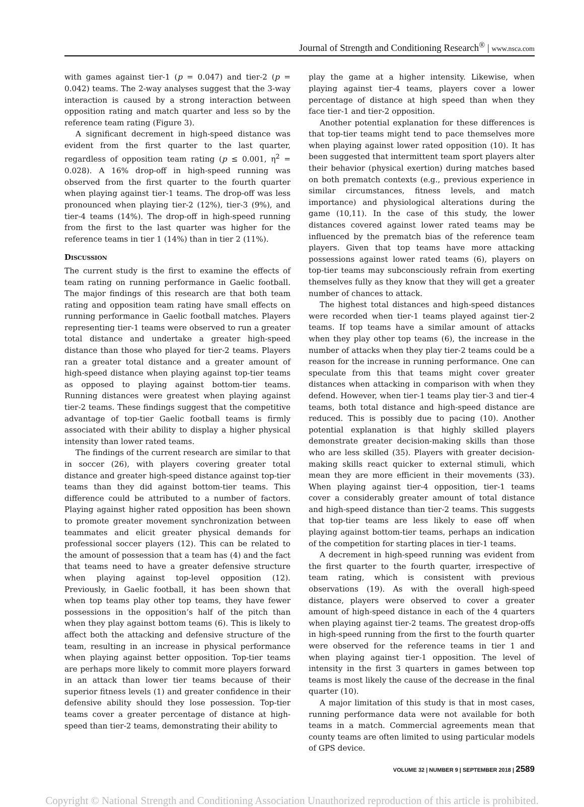Journal of Strength and Conditioning Research<sup>®</sup> | www.nsca.com
with games against tier-1 (p = 0.047) and tier-2 (p = 0.042) teams. The 2-way analyses suggest that the 3-way interaction is caused by a strong interaction between opposition rating and match quarter and less so by the reference team rating (Figure 3).
A significant decrement in high-speed distance was evident from the first quarter to the last quarter, regardless of opposition team rating (p ≤ 0.001, η<sup>2</sup> = 0.028). A 16% drop-off in high-speed running was observed from the first quarter to the fourth quarter when playing against tier-1 teams. The drop-off was less pronounced when playing tier-2 (12%), tier-3 (9%), and tier-4 teams (14%). The drop-off in high-speed running from the first to the last quarter was higher for the reference teams in tier 1 (14%) than in tier 2 (11%).
Discussion
The current study is the first to examine the effects of team rating on running performance in Gaelic football. The major findings of this research are that both team rating and opposition team rating have small effects on running performance in Gaelic football matches. Players representing tier-1 teams were observed to run a greater total distance and undertake a greater high-speed distance than those who played for tier-2 teams. Players ran a greater total distance and a greater amount of high-speed distance when playing against top-tier teams as opposed to playing against bottom-tier teams. Running distances were greatest when playing against tier-2 teams. These findings suggest that the competitive advantage of top-tier Gaelic football teams is firmly associated with their ability to display a higher physical intensity than lower rated teams.
The findings of the current research are similar to that in soccer (26), with players covering greater total distance and greater high-speed distance against top-tier teams than they did against bottom-tier teams. This difference could be attributed to a number of factors. Playing against higher rated opposition has been shown to promote greater movement synchronization between teammates and elicit greater physical demands for professional soccer players (12). This can be related to the amount of possession that a team has (4) and the fact that teams need to have a greater defensive structure when playing against top-level opposition (12). Previously, in Gaelic football, it has been shown that when top teams play other top teams, they have fewer possessions in the opposition’s half of the pitch than when they play against bottom teams (6). This is likely to affect both the attacking and defensive structure of the team, resulting in an increase in physical performance when playing against better opposition. Top-tier teams are perhaps more likely to commit more players forward in an attack than lower tier teams because of their superior fitness levels (1) and greater confidence in their defensive ability should they lose possession. Top-tier teams cover a greater percentage of distance at high-speed than tier-2 teams, demonstrating their ability to
play the game at a higher intensity. Likewise, when playing against tier-4 teams, players cover a lower percentage of distance at high speed than when they face tier-1 and tier-2 opposition.
Another potential explanation for these differences is that top-tier teams might tend to pace themselves more when playing against lower rated opposition (10). It has been suggested that intermittent team sport players alter their behavior (physical exertion) during matches based on both prematch contexts (e.g., previous experience in similar circumstances, fitness levels, and match importance) and physiological alterations during the game (10,11). In the case of this study, the lower distances covered against lower rated teams may be influenced by the prematch bias of the reference team players. Given that top teams have more attacking possessions against lower rated teams (6), players on top-tier teams may subconsciously refrain from exerting themselves fully as they know that they will get a greater number of chances to attack.
The highest total distances and high-speed distances were recorded when tier-1 teams played against tier-2 teams. If top teams have a similar amount of attacks when they play other top teams (6), the increase in the number of attacks when they play tier-2 teams could be a reason for the increase in running performance. One can speculate from this that teams might cover greater distances when attacking in comparison with when they defend. However, when tier-1 teams play tier-3 and tier-4 teams, both total distance and high-speed distance are reduced. This is possibly due to pacing (10). Another potential explanation is that highly skilled players demonstrate greater decision-making skills than those who are less skilled (35). Players with greater decision-making skills react quicker to external stimuli, which mean they are more efficient in their movements (33). When playing against tier-4 opposition, tier-1 teams cover a considerably greater amount of total distance and high-speed distance than tier-2 teams. This suggests that top-tier teams are less likely to ease off when playing against bottom-tier teams, perhaps an indication of the competition for starting places in tier-1 teams.
A decrement in high-speed running was evident from the first quarter to the fourth quarter, irrespective of team rating, which is consistent with previous observations (19). As with the overall high-speed distance, players were observed to cover a greater amount of high-speed distance in each of the 4 quarters when playing against tier-2 teams. The greatest drop-offs in high-speed running from the first to the fourth quarter were observed for the reference teams in tier 1 and when playing against tier-1 opposition. The level of intensity in the first 3 quarters in games between top teams is most likely the cause of the decrease in the final quarter (10).
A major limitation of this study is that in most cases, running performance data were not available for both teams in a match. Commercial agreements mean that county teams are often limited to using particular models of GPS device.
VOLUME 32 | NUMBER 9 | SEPTEMBER 2018 | 2589
Copyright © National Strength and Conditioning Association Unauthorized reproduction of this article is prohibited.